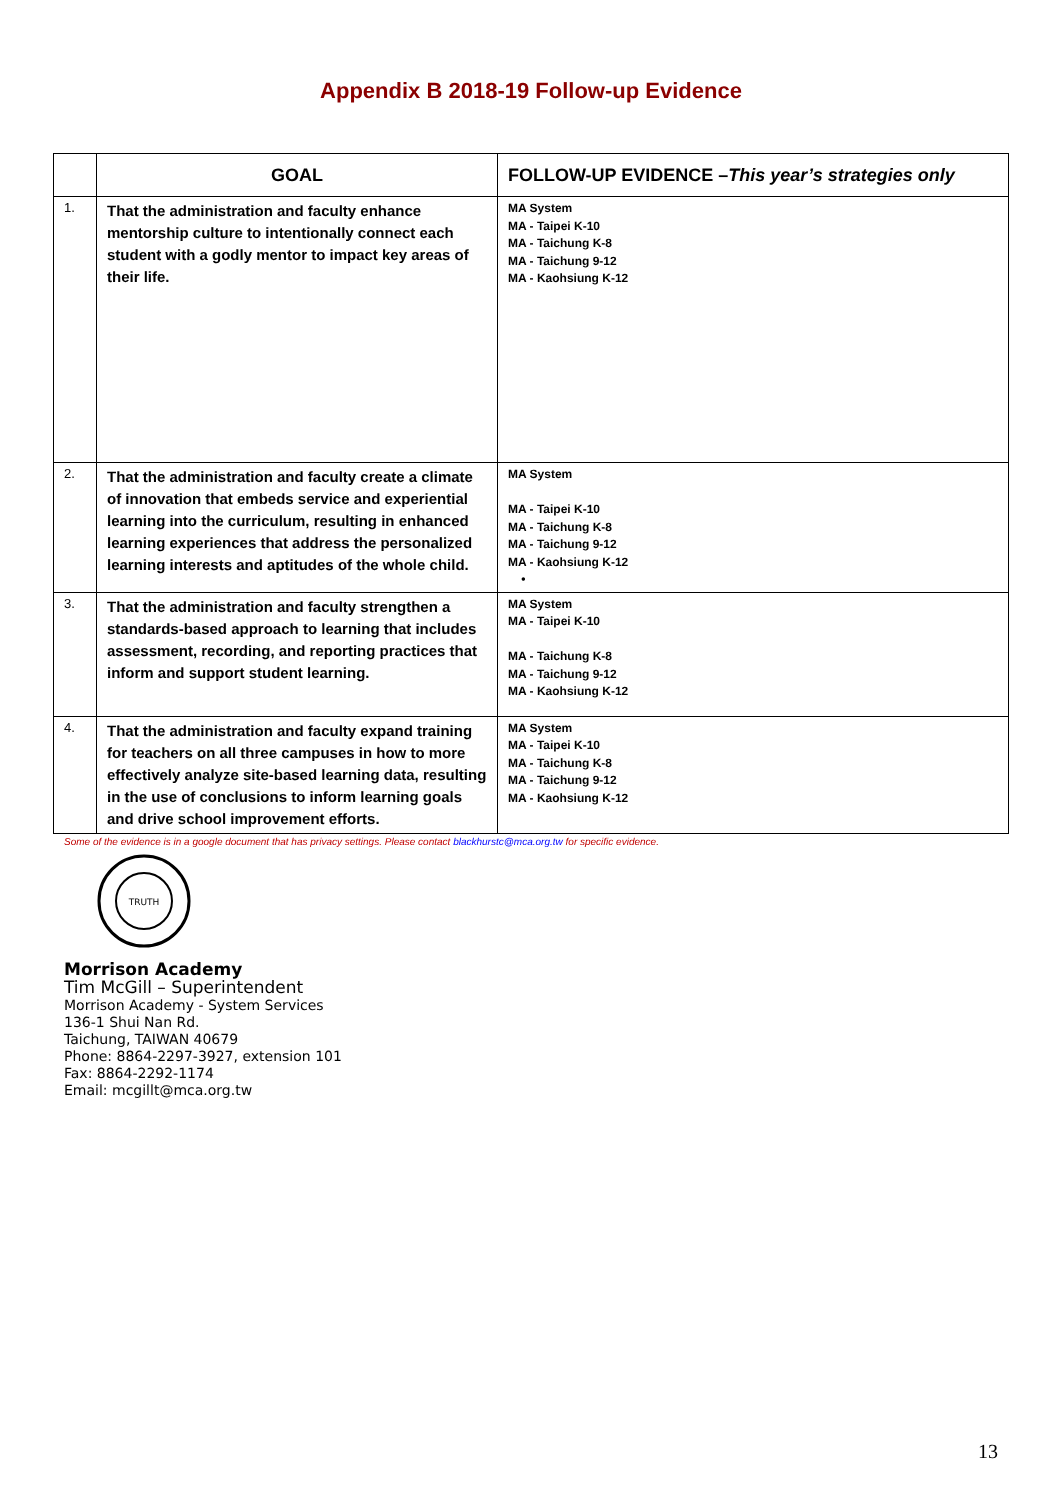Appendix B 2018-19 Follow-up Evidence
| | GOAL | FOLLOW-UP EVIDENCE – This year’s strategies only |
| --- | --- | --- |
| 1. | That the administration and faculty enhance mentorship culture to intentionally connect each student with a godly mentor to impact key areas of their life. | MA System MA - Taipei K-10 MA - Taichung K-8 MA - Taichung 9-12 MA - Kaohsiung K-12 |
| 2. | That the administration and faculty create a climate of innovation that embeds service and experiential learning into the curriculum, resulting in enhanced learning experiences that address the personalized learning interests and aptitudes of the whole child. | MA System MA - Taipei K-10 MA - Taichung K-8 MA - Taichung 9-12 MA - Kaohsiung K-12 • |
| 3. | That the administration and faculty strengthen a standards-based approach to learning that includes assessment, recording, and reporting practices that inform and support student learning. | MA System MA - Taipei K-10 MA - Taichung K-8 MA - Taichung 9-12 MA - Kaohsiung K-12 |
| 4. | That the administration and faculty expand training for teachers on all three campuses in how to more effectively analyze site-based learning data, resulting in the use of conclusions to inform learning goals and drive school improvement efforts. | MA System MA - Taipei K-10 MA - Taichung K-8 MA - Taichung 9-12 MA - Kaohsiung K-12 |
Some of the evidence is in a google document that has privacy settings. Please contact blackhurstc@mca.org.tw for specific evidence.
TRUTH
Morrison Academy
Tim McGill – Superintendent
Morrison Academy - System Services
136-1 Shui Nan Rd.
Taichung, TAIWAN 40679
Phone: 8864-2297-3927, extension 101
Fax: 8864-2292-1174
Email: mcgillt@mca.org.tw
13